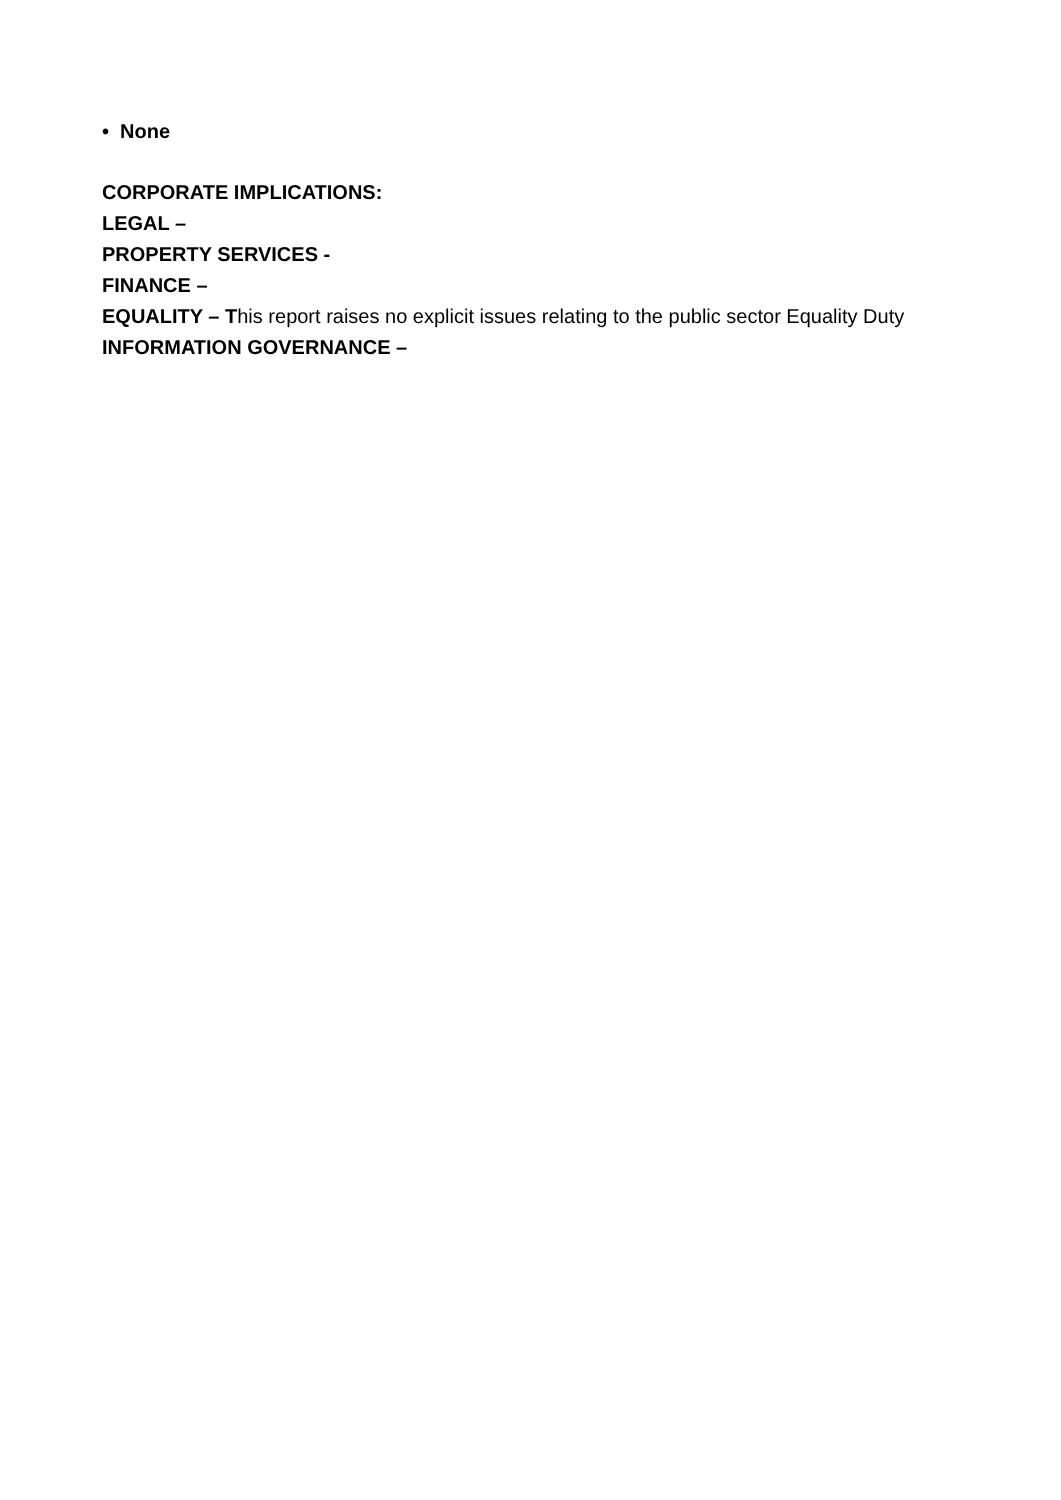• None
CORPORATE IMPLICATIONS:
LEGAL –
PROPERTY SERVICES -
FINANCE –
EQUALITY – This report raises no explicit issues relating to the public sector Equality Duty
INFORMATION GOVERNANCE –